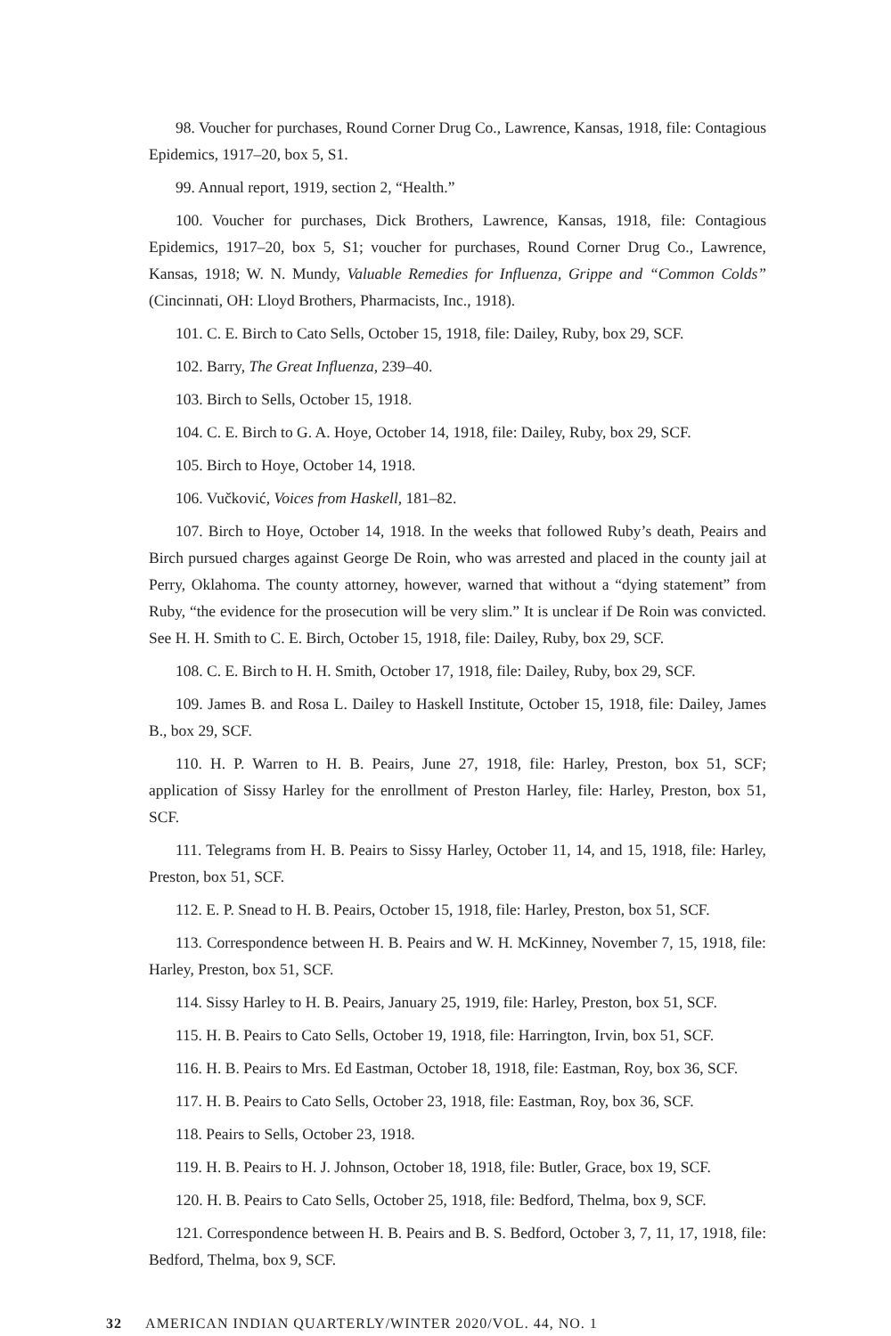98. Voucher for purchases, Round Corner Drug Co., Lawrence, Kansas, 1918, file: Contagious Epidemics, 1917–20, box 5, S1.
99. Annual report, 1919, section 2, “Health.”
100. Voucher for purchases, Dick Brothers, Lawrence, Kansas, 1918, file: Contagious Epidemics, 1917–20, box 5, S1; voucher for purchases, Round Corner Drug Co., Lawrence, Kansas, 1918; W. N. Mundy, Valuable Remedies for Influenza, Grippe and “Common Colds” (Cincinnati, OH: Lloyd Brothers, Pharmacists, Inc., 1918).
101. C. E. Birch to Cato Sells, October 15, 1918, file: Dailey, Ruby, box 29, SCF.
102. Barry, The Great Influenza, 239–40.
103. Birch to Sells, October 15, 1918.
104. C. E. Birch to G. A. Hoye, October 14, 1918, file: Dailey, Ruby, box 29, SCF.
105. Birch to Hoye, October 14, 1918.
106. Vučković, Voices from Haskell, 181–82.
107. Birch to Hoye, October 14, 1918. In the weeks that followed Ruby’s death, Peairs and Birch pursued charges against George De Roin, who was arrested and placed in the county jail at Perry, Oklahoma. The county attorney, however, warned that without a “dying statement” from Ruby, “the evidence for the prosecution will be very slim.” It is unclear if De Roin was convicted. See H. H. Smith to C. E. Birch, October 15, 1918, file: Dailey, Ruby, box 29, SCF.
108. C. E. Birch to H. H. Smith, October 17, 1918, file: Dailey, Ruby, box 29, SCF.
109. James B. and Rosa L. Dailey to Haskell Institute, October 15, 1918, file: Dailey, James B., box 29, SCF.
110. H. P. Warren to H. B. Peairs, June 27, 1918, file: Harley, Preston, box 51, SCF; application of Sissy Harley for the enrollment of Preston Harley, file: Harley, Preston, box 51, SCF.
111. Telegrams from H. B. Peairs to Sissy Harley, October 11, 14, and 15, 1918, file: Harley, Preston, box 51, SCF.
112. E. P. Snead to H. B. Peairs, October 15, 1918, file: Harley, Preston, box 51, SCF.
113. Correspondence between H. B. Peairs and W. H. McKinney, November 7, 15, 1918, file: Harley, Preston, box 51, SCF.
114. Sissy Harley to H. B. Peairs, January 25, 1919, file: Harley, Preston, box 51, SCF.
115. H. B. Peairs to Cato Sells, October 19, 1918, file: Harrington, Irvin, box 51, SCF.
116. H. B. Peairs to Mrs. Ed Eastman, October 18, 1918, file: Eastman, Roy, box 36, SCF.
117. H. B. Peairs to Cato Sells, October 23, 1918, file: Eastman, Roy, box 36, SCF.
118. Peairs to Sells, October 23, 1918.
119. H. B. Peairs to H. J. Johnson, October 18, 1918, file: Butler, Grace, box 19, SCF.
120. H. B. Peairs to Cato Sells, October 25, 1918, file: Bedford, Thelma, box 9, SCF.
121. Correspondence between H. B. Peairs and B. S. Bedford, October 3, 7, 11, 17, 1918, file: Bedford, Thelma, box 9, SCF.
32 AMERICAN INDIAN QUARTERLY/WINTER 2020/VOL. 44, NO. 1